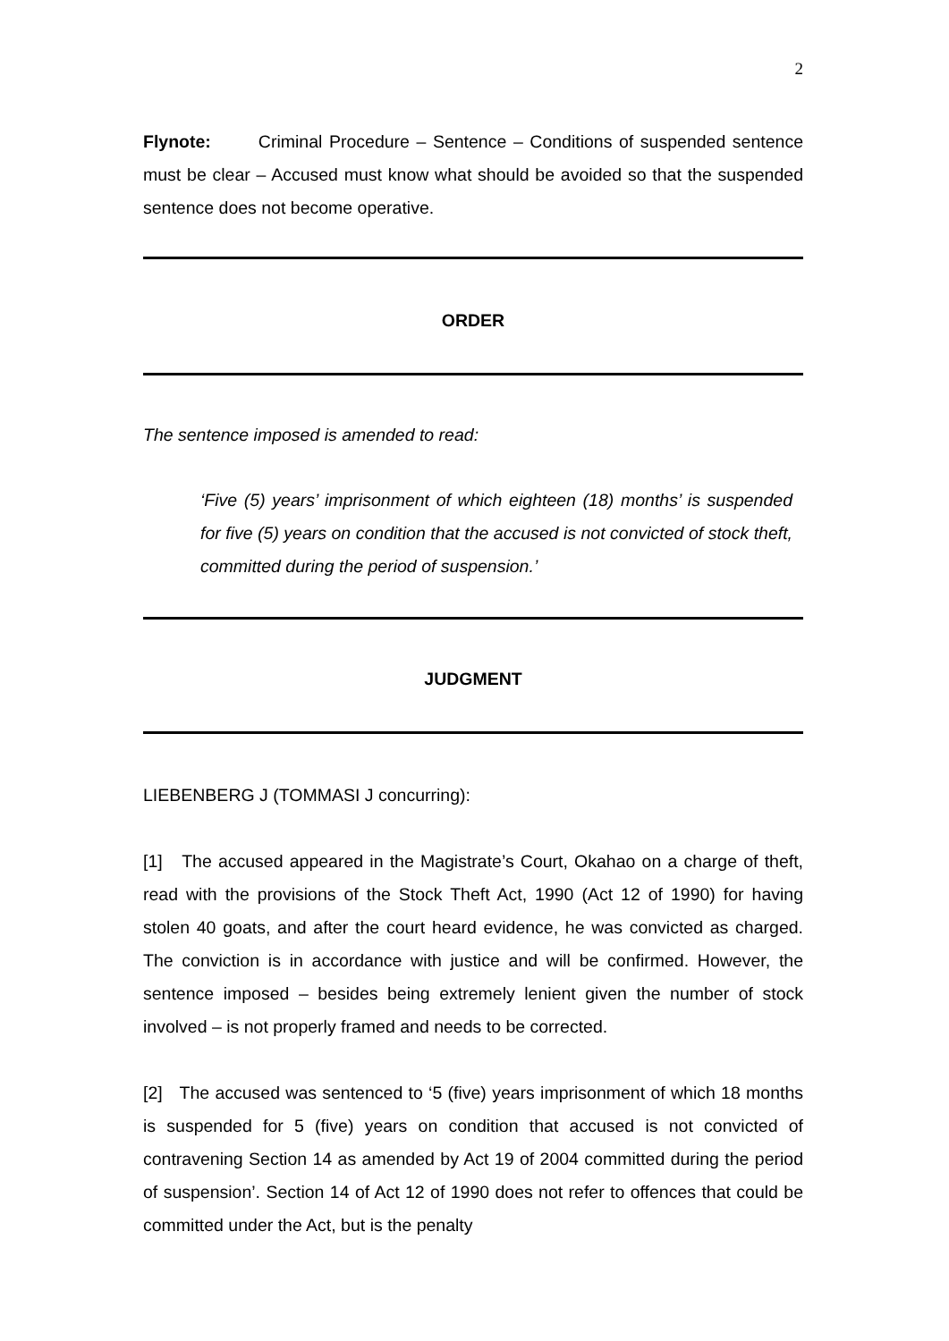2
Flynote: Criminal Procedure – Sentence – Conditions of suspended sentence must be clear – Accused must know what should be avoided so that the suspended sentence does not become operative.
ORDER
The sentence imposed is amended to read:
‘Five (5) years’ imprisonment of which eighteen (18) months’ is suspended for five (5) years on condition that the accused is not convicted of stock theft, committed during the period of suspension.’
JUDGMENT
LIEBENBERG J (TOMMASI J concurring):
[1] The accused appeared in the Magistrate’s Court, Okahao on a charge of theft, read with the provisions of the Stock Theft Act, 1990 (Act 12 of 1990) for having stolen 40 goats, and after the court heard evidence, he was convicted as charged. The conviction is in accordance with justice and will be confirmed. However, the sentence imposed – besides being extremely lenient given the number of stock involved – is not properly framed and needs to be corrected.
[2] The accused was sentenced to ‘5 (five) years imprisonment of which 18 months is suspended for 5 (five) years on condition that accused is not convicted of contravening Section 14 as amended by Act 19 of 2004 committed during the period of suspension’. Section 14 of Act 12 of 1990 does not refer to offences that could be committed under the Act, but is the penalty